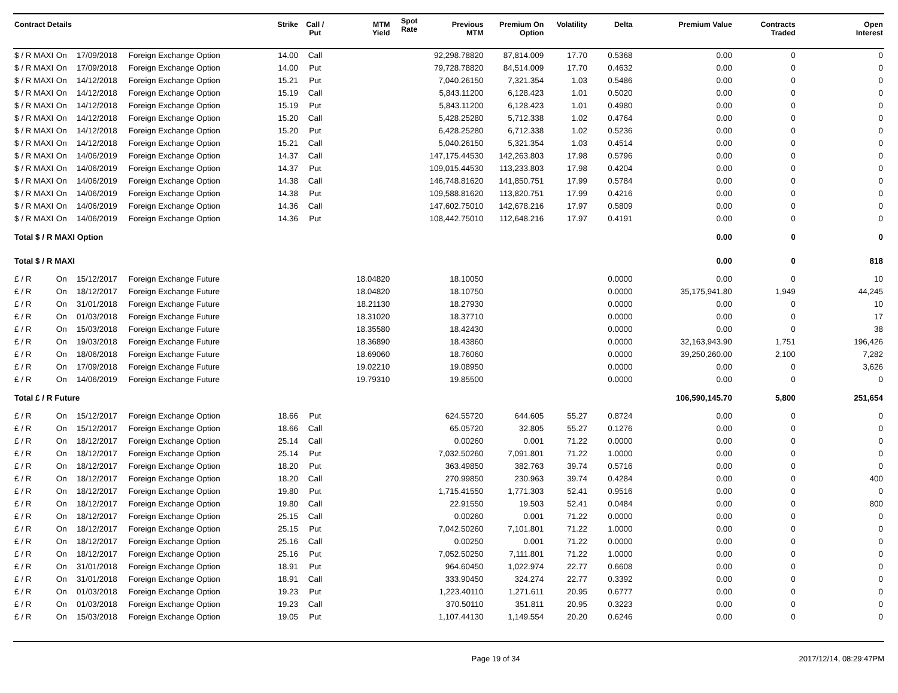| Contract Details | | | | Strike | Call / Put | MTM Yield | Spot Rate | Previous MTM | Premium On Option | Volatility | Delta | Premium Value | Contracts Traded | Open Interest |
| --- | --- | --- | --- | --- | --- | --- | --- | --- | --- | --- | --- | --- | --- | --- |
| $ / R MAXI | On | 17/09/2018 | Foreign Exchange Option | 14.00 | Call | | | 92,298.78820 | 87,814.009 | 17.70 | 0.5368 | 0.00 | 0 | 0 |
| $ / R MAXI | On | 17/09/2018 | Foreign Exchange Option | 14.00 | Put | | | 79,728.78820 | 84,514.009 | 17.70 | 0.4632 | 0.00 | 0 | 0 |
| $ / R MAXI | On | 14/12/2018 | Foreign Exchange Option | 15.21 | Put | | | 7,040.26150 | 7,321.354 | 1.03 | 0.5486 | 0.00 | 0 | 0 |
| $ / R MAXI | On | 14/12/2018 | Foreign Exchange Option | 15.19 | Call | | | 5,843.11200 | 6,128.423 | 1.01 | 0.5020 | 0.00 | 0 | 0 |
| $ / R MAXI | On | 14/12/2018 | Foreign Exchange Option | 15.19 | Put | | | 5,843.11200 | 6,128.423 | 1.01 | 0.4980 | 0.00 | 0 | 0 |
| $ / R MAXI | On | 14/12/2018 | Foreign Exchange Option | 15.20 | Call | | | 5,428.25280 | 5,712.338 | 1.02 | 0.4764 | 0.00 | 0 | 0 |
| $ / R MAXI | On | 14/12/2018 | Foreign Exchange Option | 15.20 | Put | | | 6,428.25280 | 6,712.338 | 1.02 | 0.5236 | 0.00 | 0 | 0 |
| $ / R MAXI | On | 14/12/2018 | Foreign Exchange Option | 15.21 | Call | | | 5,040.26150 | 5,321.354 | 1.03 | 0.4514 | 0.00 | 0 | 0 |
| $ / R MAXI | On | 14/06/2019 | Foreign Exchange Option | 14.37 | Call | | | 147,175.44530 | 142,263.803 | 17.98 | 0.5796 | 0.00 | 0 | 0 |
| $ / R MAXI | On | 14/06/2019 | Foreign Exchange Option | 14.37 | Put | | | 109,015.44530 | 113,233.803 | 17.98 | 0.4204 | 0.00 | 0 | 0 |
| $ / R MAXI | On | 14/06/2019 | Foreign Exchange Option | 14.38 | Call | | | 146,748.81620 | 141,850.751 | 17.99 | 0.5784 | 0.00 | 0 | 0 |
| $ / R MAXI | On | 14/06/2019 | Foreign Exchange Option | 14.38 | Put | | | 109,588.81620 | 113,820.751 | 17.99 | 0.4216 | 0.00 | 0 | 0 |
| $ / R MAXI | On | 14/06/2019 | Foreign Exchange Option | 14.36 | Call | | | 147,602.75010 | 142,678.216 | 17.97 | 0.5809 | 0.00 | 0 | 0 |
| $ / R MAXI | On | 14/06/2019 | Foreign Exchange Option | 14.36 | Put | | | 108,442.75010 | 112,648.216 | 17.97 | 0.4191 | 0.00 | 0 | 0 |
| Total $ / R MAXI Option | | | | | | | | | | | | 0.00 | 0 | 0 |
| Total $ / R MAXI | | | | | | | | | | | | 0.00 | 0 | 818 |
| £ / R | On | 15/12/2017 | Foreign Exchange Future | | | 18.04820 | | 18.10050 | | | 0.0000 | 0.00 | 0 | 10 |
| £ / R | On | 18/12/2017 | Foreign Exchange Future | | | 18.04820 | | 18.10750 | | | 0.0000 | 35,175,941.80 | 1,949 | 44,245 |
| £ / R | On | 31/01/2018 | Foreign Exchange Future | | | 18.21130 | | 18.27930 | | | 0.0000 | 0.00 | 0 | 10 |
| £ / R | On | 01/03/2018 | Foreign Exchange Future | | | 18.31020 | | 18.37710 | | | 0.0000 | 0.00 | 0 | 17 |
| £ / R | On | 15/03/2018 | Foreign Exchange Future | | | 18.35580 | | 18.42430 | | | 0.0000 | 0.00 | 0 | 38 |
| £ / R | On | 19/03/2018 | Foreign Exchange Future | | | 18.36890 | | 18.43860 | | | 0.0000 | 32,163,943.90 | 1,751 | 196,426 |
| £ / R | On | 18/06/2018 | Foreign Exchange Future | | | 18.69060 | | 18.76060 | | | 0.0000 | 39,250,260.00 | 2,100 | 7,282 |
| £ / R | On | 17/09/2018 | Foreign Exchange Future | | | 19.02210 | | 19.08950 | | | 0.0000 | 0.00 | 0 | 3,626 |
| £ / R | On | 14/06/2019 | Foreign Exchange Future | | | 19.79310 | | 19.85500 | | | 0.0000 | 0.00 | 0 | 0 |
| Total £ / R Future | | | | | | | | | | | | 106,590,145.70 | 5,800 | 251,654 |
| £ / R | On | 15/12/2017 | Foreign Exchange Option | 18.66 | Put | | | 624.55720 | 644.605 | 55.27 | 0.8724 | 0.00 | 0 | 0 |
| £ / R | On | 15/12/2017 | Foreign Exchange Option | 18.66 | Call | | | 65.05720 | 32.805 | 55.27 | 0.1276 | 0.00 | 0 | 0 |
| £ / R | On | 18/12/2017 | Foreign Exchange Option | 25.14 | Call | | | 0.00260 | 0.001 | 71.22 | 0.0000 | 0.00 | 0 | 0 |
| £ / R | On | 18/12/2017 | Foreign Exchange Option | 25.14 | Put | | | 7,032.50260 | 7,091.801 | 71.22 | 1.0000 | 0.00 | 0 | 0 |
| £ / R | On | 18/12/2017 | Foreign Exchange Option | 18.20 | Put | | | 363.49850 | 382.763 | 39.74 | 0.5716 | 0.00 | 0 | 0 |
| £ / R | On | 18/12/2017 | Foreign Exchange Option | 18.20 | Call | | | 270.99850 | 230.963 | 39.74 | 0.4284 | 0.00 | 0 | 400 |
| £ / R | On | 18/12/2017 | Foreign Exchange Option | 19.80 | Put | | | 1,715.41550 | 1,771.303 | 52.41 | 0.9516 | 0.00 | 0 | 0 |
| £ / R | On | 18/12/2017 | Foreign Exchange Option | 19.80 | Call | | | 22.91550 | 19.503 | 52.41 | 0.0484 | 0.00 | 0 | 800 |
| £ / R | On | 18/12/2017 | Foreign Exchange Option | 25.15 | Call | | | 0.00260 | 0.001 | 71.22 | 0.0000 | 0.00 | 0 | 0 |
| £ / R | On | 18/12/2017 | Foreign Exchange Option | 25.15 | Put | | | 7,042.50260 | 7,101.801 | 71.22 | 1.0000 | 0.00 | 0 | 0 |
| £ / R | On | 18/12/2017 | Foreign Exchange Option | 25.16 | Call | | | 0.00250 | 0.001 | 71.22 | 0.0000 | 0.00 | 0 | 0 |
| £ / R | On | 18/12/2017 | Foreign Exchange Option | 25.16 | Put | | | 7,052.50250 | 7,111.801 | 71.22 | 1.0000 | 0.00 | 0 | 0 |
| £ / R | On | 31/01/2018 | Foreign Exchange Option | 18.91 | Put | | | 964.60450 | 1,022.974 | 22.77 | 0.6608 | 0.00 | 0 | 0 |
| £ / R | On | 31/01/2018 | Foreign Exchange Option | 18.91 | Call | | | 333.90450 | 324.274 | 22.77 | 0.3392 | 0.00 | 0 | 0 |
| £ / R | On | 01/03/2018 | Foreign Exchange Option | 19.23 | Put | | | 1,223.40110 | 1,271.611 | 20.95 | 0.6777 | 0.00 | 0 | 0 |
| £ / R | On | 01/03/2018 | Foreign Exchange Option | 19.23 | Call | | | 370.50110 | 351.811 | 20.95 | 0.3223 | 0.00 | 0 | 0 |
| £ / R | On | 15/03/2018 | Foreign Exchange Option | 19.05 | Put | | | 1,107.44130 | 1,149.554 | 20.20 | 0.6246 | 0.00 | 0 | 0 |
Page 19 of 34 2017/12/14, 08:29:47PM